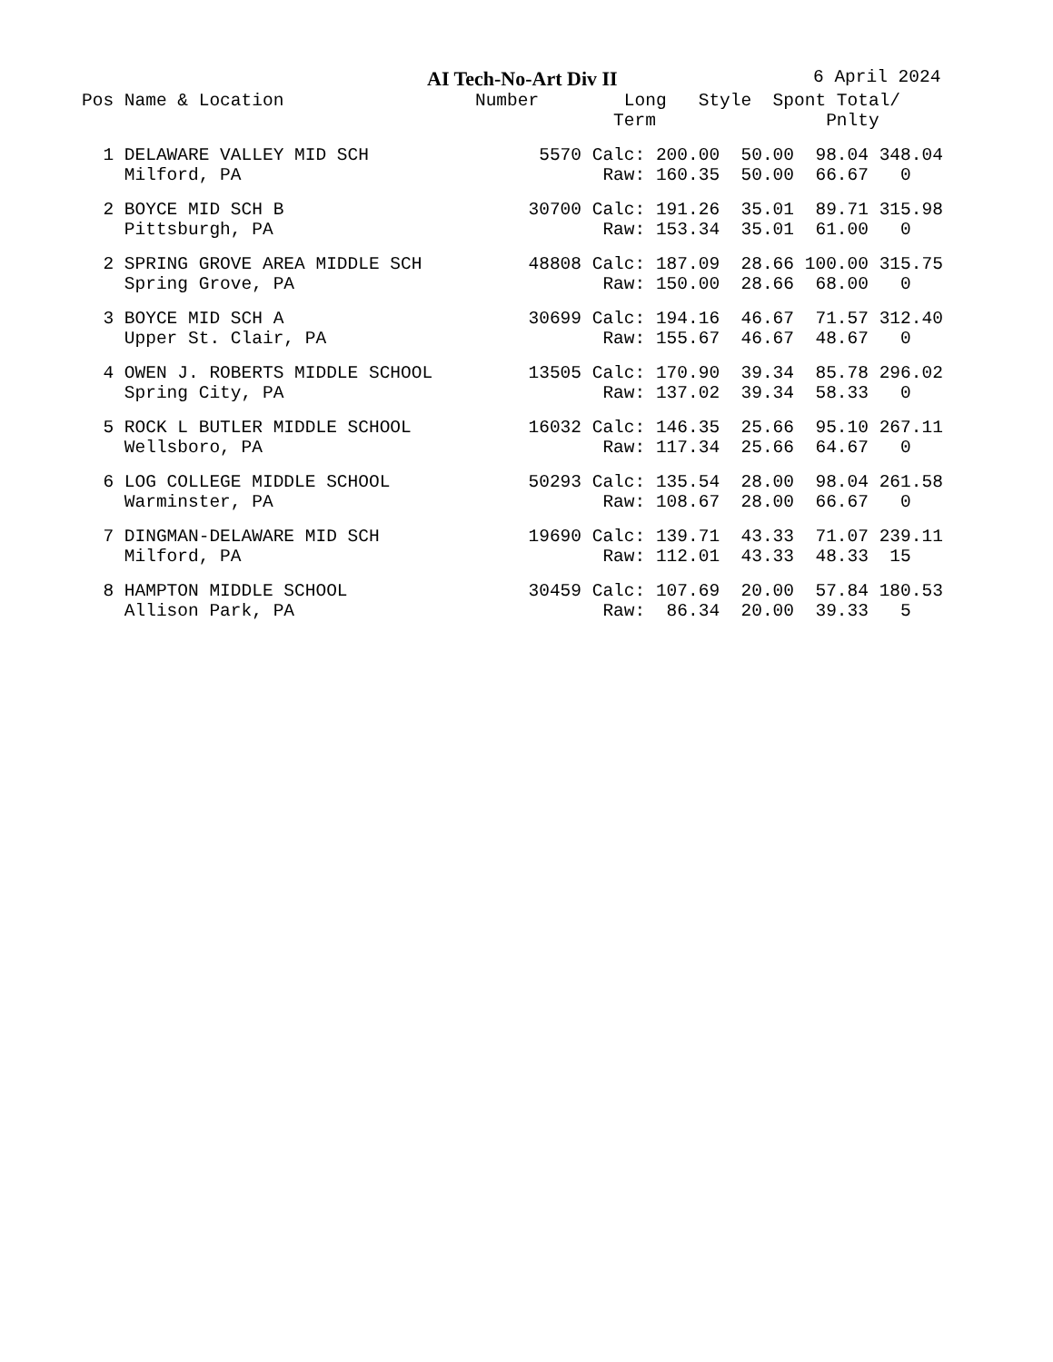AI Tech-No-Art Div II 6 April 2024
| Pos |
| --- |
Pos Name & Location                  Number        Long   Style  Spont Total/
                                                  Term                Pnlty
  1 DELAWARE VALLEY MID SCH                5570 Calc: 200.00  50.00  98.04 348.04
    Milford, PA                                  Raw: 160.35  50.00  66.67   0
  2 BOYCE MID SCH B                       30700 Calc: 191.26  35.01  89.71 315.98
    Pittsburgh, PA                               Raw: 153.34  35.01  61.00   0
  2 SPRING GROVE AREA MIDDLE SCH          48808 Calc: 187.09  28.66 100.00 315.75
    Spring Grove, PA                             Raw: 150.00  28.66  68.00   0
  3 BOYCE MID SCH A                       30699 Calc: 194.16  46.67  71.57 312.40
    Upper St. Clair, PA                          Raw: 155.67  46.67  48.67   0
  4 OWEN J. ROBERTS MIDDLE SCHOOL         13505 Calc: 170.90  39.34  85.78 296.02
    Spring City, PA                              Raw: 137.02  39.34  58.33   0
  5 ROCK L BUTLER MIDDLE SCHOOL           16032 Calc: 146.35  25.66  95.10 267.11
    Wellsboro, PA                                Raw: 117.34  25.66  64.67   0
  6 LOG COLLEGE MIDDLE SCHOOL             50293 Calc: 135.54  28.00  98.04 261.58
    Warminster, PA                               Raw: 108.67  28.00  66.67   0
  7 DINGMAN-DELAWARE MID SCH              19690 Calc: 139.71  43.33  71.07 239.11
    Milford, PA                                  Raw: 112.01  43.33  48.33  15
  8 HAMPTON MIDDLE SCHOOL                 30459 Calc: 107.69  20.00  57.84 180.53
    Allison Park, PA                             Raw:  86.34  20.00  39.33   5